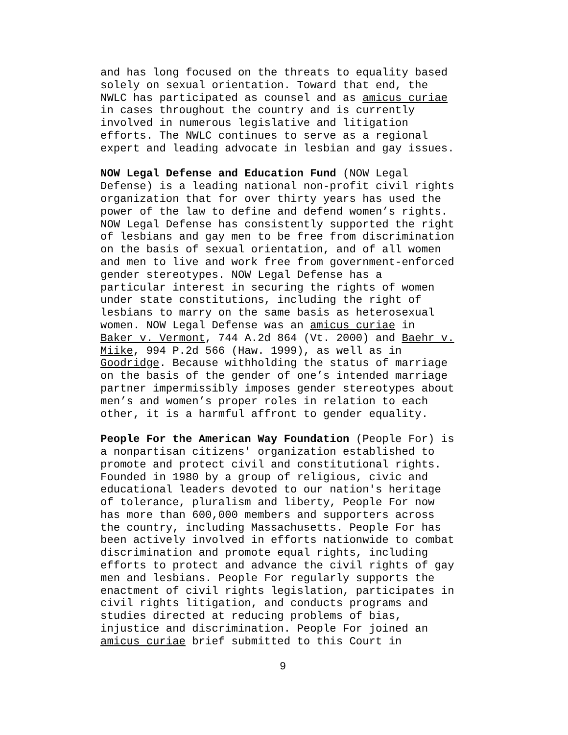and has long focused on the threats to equality based solely on sexual orientation. Toward that end, the NWLC has participated as counsel and as amicus curiae in cases throughout the country and is currently involved in numerous legislative and litigation efforts. The NWLC continues to serve as a regional expert and leading advocate in lesbian and gay issues.
NOW Legal Defense and Education Fund (NOW Legal Defense) is a leading national non-profit civil rights organization that for over thirty years has used the power of the law to define and defend women’s rights. NOW Legal Defense has consistently supported the right of lesbians and gay men to be free from discrimination on the basis of sexual orientation, and of all women and men to live and work free from government-enforced gender stereotypes. NOW Legal Defense has a particular interest in securing the rights of women under state constitutions, including the right of lesbians to marry on the same basis as heterosexual women. NOW Legal Defense was an amicus curiae in Baker v. Vermont, 744 A.2d 864 (Vt. 2000) and Baehr v. Miike, 994 P.2d 566 (Haw. 1999), as well as in Goodridge. Because withholding the status of marriage on the basis of the gender of one’s intended marriage partner impermissibly imposes gender stereotypes about men’s and women’s proper roles in relation to each other, it is a harmful affront to gender equality.
People For the American Way Foundation (People For) is a nonpartisan citizens' organization established to promote and protect civil and constitutional rights. Founded in 1980 by a group of religious, civic and educational leaders devoted to our nation's heritage of tolerance, pluralism and liberty, People For now has more than 600,000 members and supporters across the country, including Massachusetts. People For has been actively involved in efforts nationwide to combat discrimination and promote equal rights, including efforts to protect and advance the civil rights of gay men and lesbians. People For regularly supports the enactment of civil rights legislation, participates in civil rights litigation, and conducts programs and studies directed at reducing problems of bias, injustice and discrimination. People For joined an amicus curiae brief submitted to this Court in
9